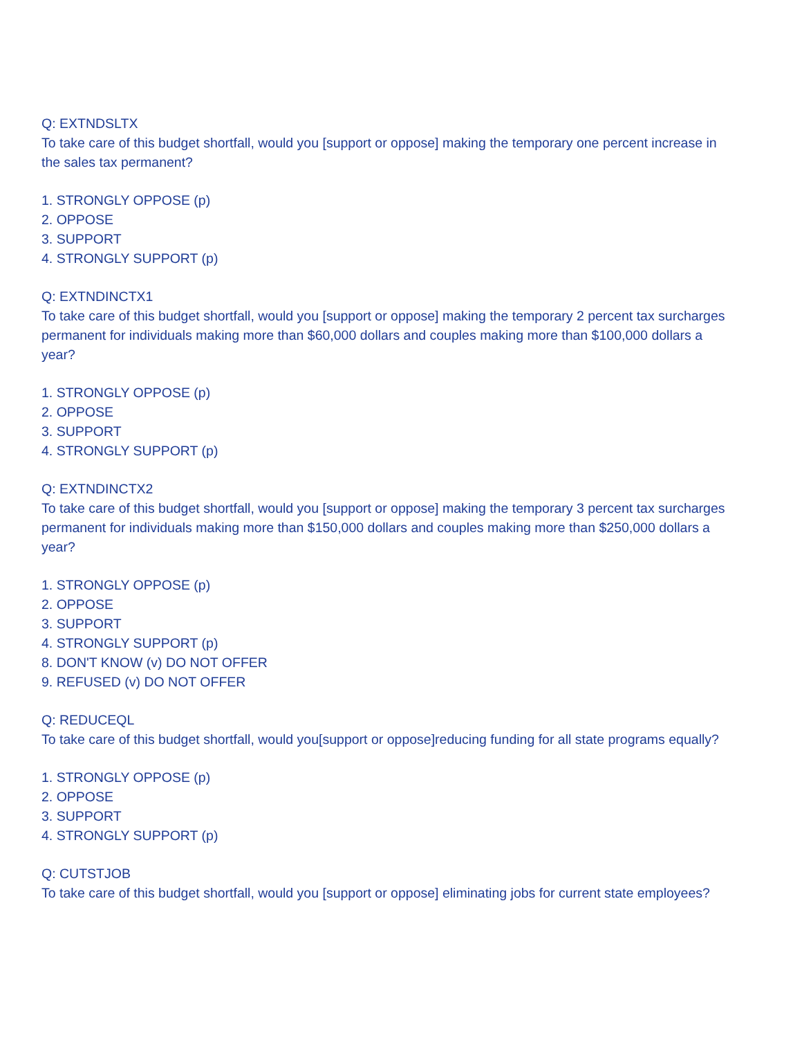Q: EXTNDSLTX
To take care of this budget shortfall, would you [support or oppose] making the temporary one percent increase in the sales tax permanent?
1. STRONGLY OPPOSE (p)
2. OPPOSE
3. SUPPORT
4. STRONGLY SUPPORT (p)
Q: EXTNDINCTX1
To take care of this budget shortfall, would you [support or oppose] making the temporary 2 percent tax surcharges permanent for individuals making more than $60,000 dollars and couples making more than $100,000 dollars a year?
1. STRONGLY OPPOSE (p)
2. OPPOSE
3. SUPPORT
4. STRONGLY SUPPORT (p)
Q: EXTNDINCTX2
To take care of this budget shortfall, would you [support or oppose] making the temporary 3 percent tax surcharges permanent for individuals making more than $150,000 dollars and couples making more than $250,000 dollars a year?
1. STRONGLY OPPOSE (p)
2. OPPOSE
3. SUPPORT
4. STRONGLY SUPPORT (p)
8. DON'T KNOW (v) DO NOT OFFER
9. REFUSED (v) DO NOT OFFER
Q: REDUCEQL
To take care of this budget shortfall, would you[support or oppose]reducing funding for all state programs equally?
1. STRONGLY OPPOSE (p)
2. OPPOSE
3. SUPPORT
4. STRONGLY SUPPORT (p)
Q: CUTSTJOB
To take care of this budget shortfall, would you [support or oppose] eliminating jobs for current state employees?